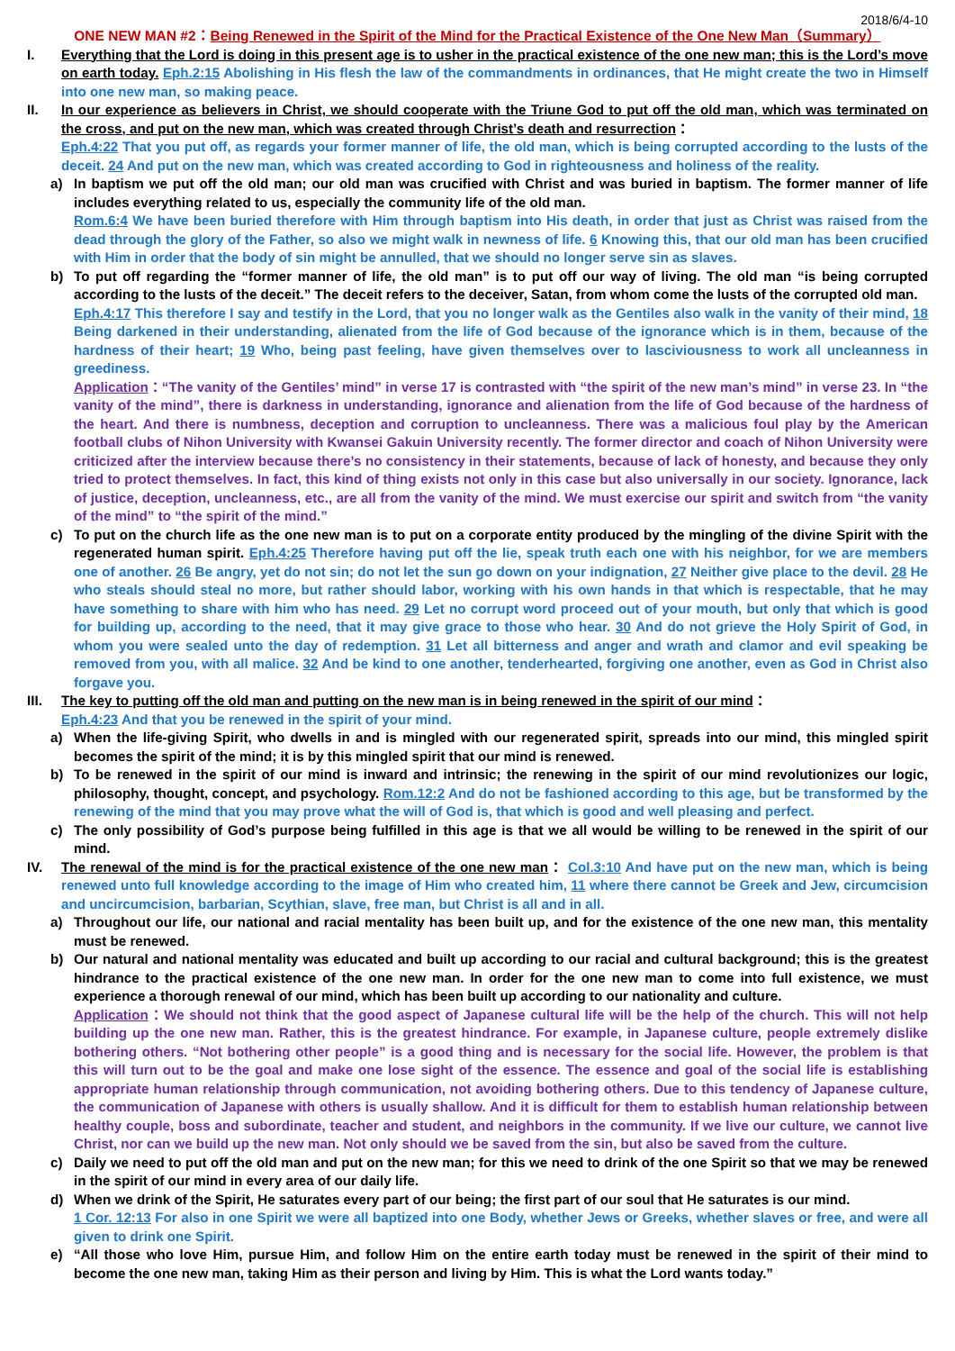2018/6/4-10
ONE NEW MAN #2：Being Renewed in the Spirit of the Mind for the Practical Existence of the One New Man（Summary）
I. Everything that the Lord is doing in this present age is to usher in the practical existence of the one new man; this is the Lord’s move on earth today. Eph.2:15 Abolishing in His flesh the law of the commandments in ordinances, that He might create the two in Himself into one new man, so making peace.
II. In our experience as believers in Christ, we should cooperate with the Triune God to put off the old man, which was terminated on the cross, and put on the new man, which was created through Christ’s death and resurrection：
Eph.4:22 That you put off, as regards your former manner of life, the old man, which is being corrupted according to the lusts of the deceit. 24 And put on the new man, which was created according to God in righteousness and holiness of the reality.
a) In baptism we put off the old man; our old man was crucified with Christ and was buried in baptism. The former manner of life includes everything related to us, especially the community life of the old man.
Rom.6:4 We have been buried therefore with Him through baptism into His death, in order that just as Christ was raised from the dead through the glory of the Father, so also we might walk in newness of life. 6 Knowing this, that our old man has been crucified with Him in order that the body of sin might be annulled, that we should no longer serve sin as slaves.
b) To put off regarding the “former manner of life, the old man” is to put off our way of living. The old man “is being corrupted according to the lusts of the deceit.” The deceit refers to the deceiver, Satan, from whom come the lusts of the corrupted old man.
Eph.4:17 This therefore I say and testify in the Lord, that you no longer walk as the Gentiles also walk in the vanity of their mind, 18 Being darkened in their understanding, alienated from the life of God because of the ignorance which is in them, because of the hardness of their heart; 19 Who, being past feeling, have given themselves over to lasciviousness to work all uncleanness in greediness.
Application：“The vanity of the Gentiles’ mind” in verse 17 is contrasted with “the spirit of the new man’s mind” in verse 23. In “the vanity of the mind”, there is darkness in understanding, ignorance and alienation from the life of God because of the hardness of the heart. And there is numbness, deception and corruption to uncleanness. There was a malicious foul play by the American football clubs of Nihon University with Kwansei Gakuin University recently. The former director and coach of Nihon University were criticized after the interview because there’s no consistency in their statements, because of lack of honesty, and because they only tried to protect themselves. In fact, this kind of thing exists not only in this case but also universally in our society. Ignorance, lack of justice, deception, uncleanness, etc., are all from the vanity of the mind. We must exercise our spirit and switch from “the vanity of the mind” to “the spirit of the mind.”
c) To put on the church life as the one new man is to put on a corporate entity produced by the mingling of the divine Spirit with the regenerated human spirit. Eph.4:25 Therefore having put off the lie, speak truth each one with his neighbor, for we are members one of another. 26 Be angry, yet do not sin; do not let the sun go down on your indignation, 27 Neither give place to the devil. 28 He who steals should steal no more, but rather should labor, working with his own hands in that which is respectable, that he may have something to share with him who has need. 29 Let no corrupt word proceed out of your mouth, but only that which is good for building up, according to the need, that it may give grace to those who hear. 30 And do not grieve the Holy Spirit of God, in whom you were sealed unto the day of redemption. 31 Let all bitterness and anger and wrath and clamor and evil speaking be removed from you, with all malice. 32 And be kind to one another, tenderhearted, forgiving one another, even as God in Christ also forgave you.
III. The key to putting off the old man and putting on the new man is in being renewed in the spirit of our mind：
Eph.4:23 And that you be renewed in the spirit of your mind.
a) When the life-giving Spirit, who dwells in and is mingled with our regenerated spirit, spreads into our mind, this mingled spirit becomes the spirit of the mind; it is by this mingled spirit that our mind is renewed.
b) To be renewed in the spirit of our mind is inward and intrinsic; the renewing in the spirit of our mind revolutionizes our logic, philosophy, thought, concept, and psychology. Rom.12:2 And do not be fashioned according to this age, but be transformed by the renewing of the mind that you may prove what the will of God is, that which is good and well pleasing and perfect.
c) The only possibility of God’s purpose being fulfilled in this age is that we all would be willing to be renewed in the spirit of our mind.
IV. The renewal of the mind is for the practical existence of the one new man： Col.3:10 And have put on the new man, which is being renewed unto full knowledge according to the image of Him who created him, 11 where there cannot be Greek and Jew, circumcision and uncircumcision, barbarian, Scythian, slave, free man, but Christ is all and in all.
a) Throughout our life, our national and racial mentality has been built up, and for the existence of the one new man, this mentality must be renewed.
b) Our natural and national mentality was educated and built up according to our racial and cultural background; this is the greatest hindrance to the practical existence of the one new man. In order for the one new man to come into full existence, we must experience a thorough renewal of our mind, which has been built up according to our nationality and culture.
Application：We should not think that the good aspect of Japanese cultural life will be the help of the church. This will not help building up the one new man. Rather, this is the greatest hindrance. For example, in Japanese culture, people extremely dislike bothering others. “Not bothering other people” is a good thing and is necessary for the social life. However, the problem is that this will turn out to be the goal and make one lose sight of the essence. The essence and goal of the social life is establishing appropriate human relationship through communication, not avoiding bothering others. Due to this tendency of Japanese culture, the communication of Japanese with others is usually shallow. And it is difficult for them to establish human relationship between healthy couple, boss and subordinate, teacher and student, and neighbors in the community. If we live our culture, we cannot live Christ, nor can we build up the new man. Not only should we be saved from the sin, but also be saved from the culture.
c) Daily we need to put off the old man and put on the new man; for this we need to drink of the one Spirit so that we may be renewed in the spirit of our mind in every area of our daily life.
d) When we drink of the Spirit, He saturates every part of our being; the first part of our soul that He saturates is our mind.
1 Cor. 12:13 For also in one Spirit we were all baptized into one Body, whether Jews or Greeks, whether slaves or free, and were all given to drink one Spirit.
e) “All those who love Him, pursue Him, and follow Him on the entire earth today must be renewed in the spirit of their mind to become the one new man, taking Him as their person and living by Him. This is what the Lord wants today.”